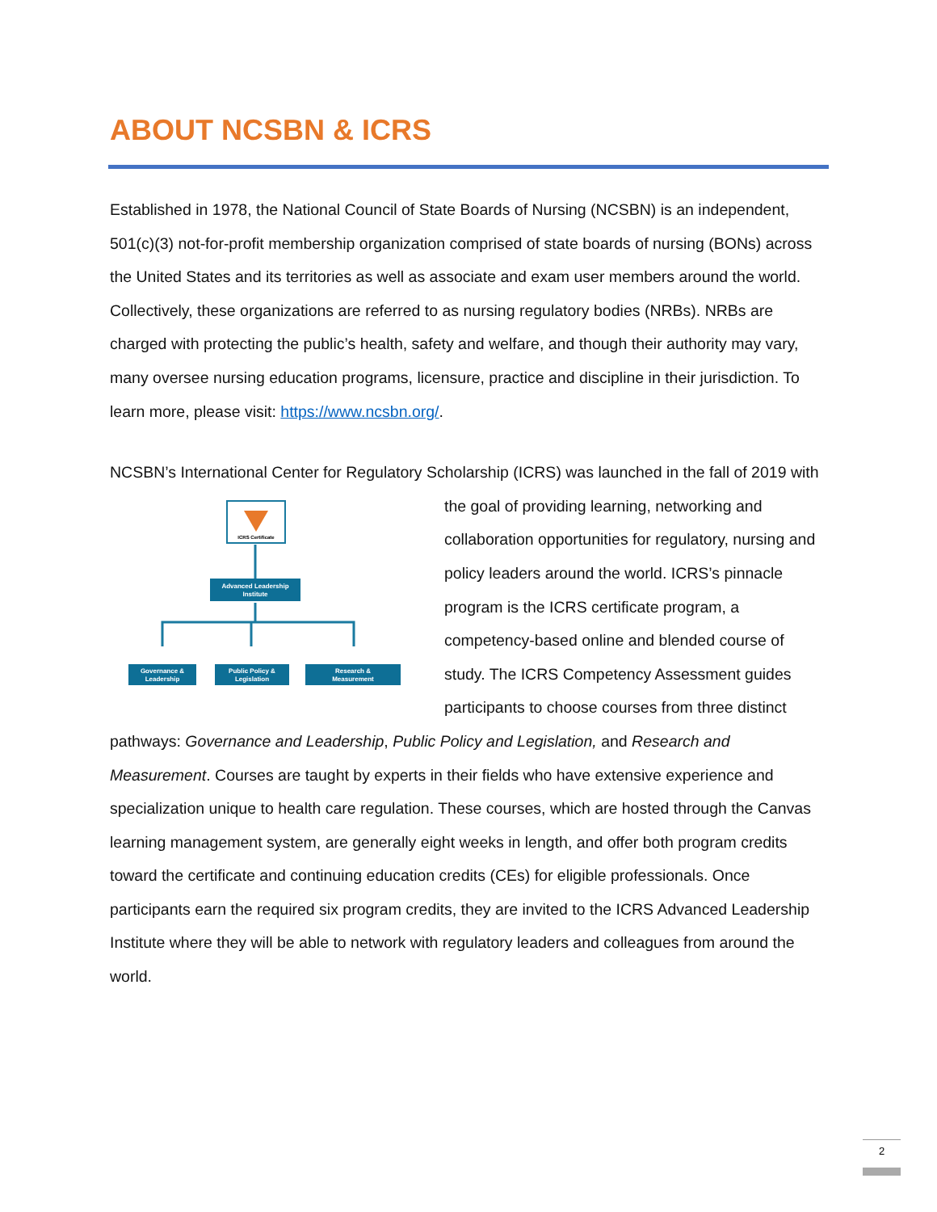ABOUT NCSBN & ICRS
Established in 1978, the National Council of State Boards of Nursing (NCSBN) is an independent, 501(c)(3) not-for-profit membership organization comprised of state boards of nursing (BONs) across the United States and its territories as well as associate and exam user members around the world. Collectively, these organizations are referred to as nursing regulatory bodies (NRBs). NRBs are charged with protecting the public’s health, safety and welfare, and though their authority may vary, many oversee nursing education programs, licensure, practice and discipline in their jurisdiction. To learn more, please visit: https://www.ncsbn.org/.
NCSBN’s International Center for Regulatory Scholarship (ICRS) was launched in the fall of 2019
ICRS Certificate
Advanced Leadership
Institute
Governance &
Leadership
Public Policy &
Legislation
Research &
Measurement
with the goal of providing learning, networking and collaboration opportunities for regulatory, nursing and policy leaders around the world. ICRS’s pinnacle program is the ICRS certificate program, a competency-based online and blended course of study. The ICRS Competency Assessment guides participants to choose courses from three distinct pathways: Governance and Leadership, Public Policy and Legislation, and Research and Measurement. Courses are taught by experts in their fields who have extensive experience and specialization unique to health care regulation. These courses, which are hosted through the Canvas learning management system, are generally eight weeks in length, and offer both program credits toward the certificate and continuing education credits (CEs) for eligible professionals. Once participants earn the required six program credits, they are invited to the ICRS Advanced Leadership Institute where they will be able to network with regulatory leaders and colleagues from around the world.
2